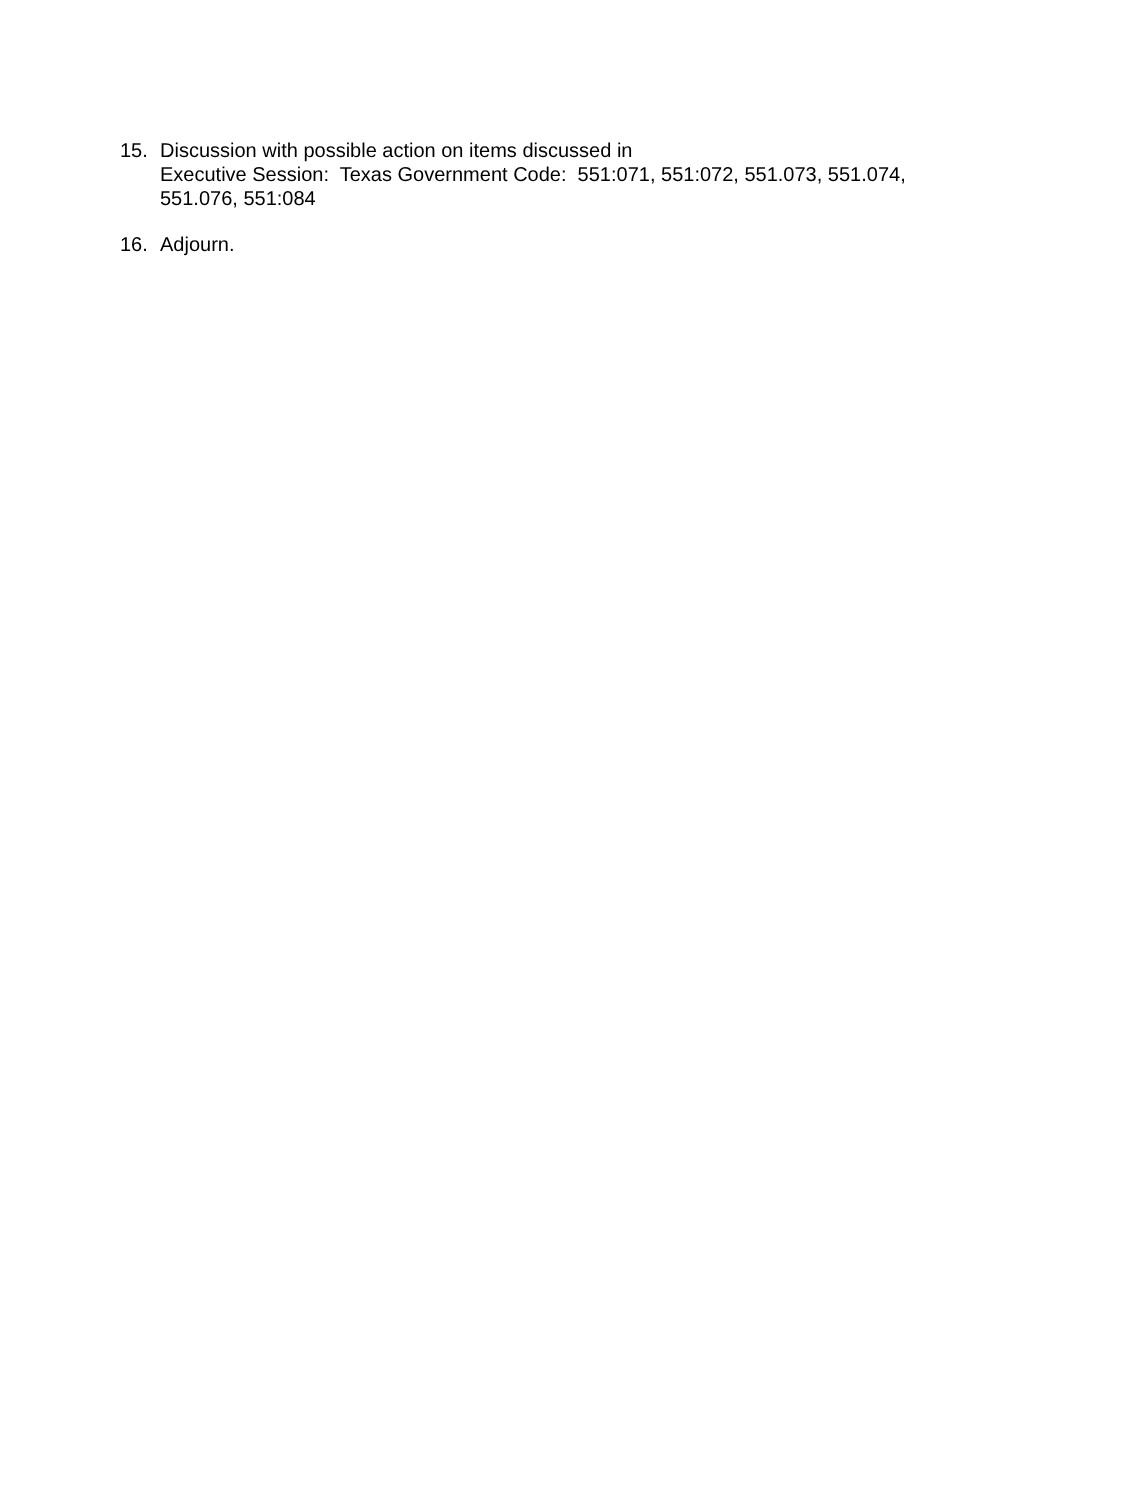15. Discussion with possible action on items discussed in
Executive Session: Texas Government Code: 551:071, 551:072, 551.073, 551.074, 551.076, 551:084
16. Adjourn.